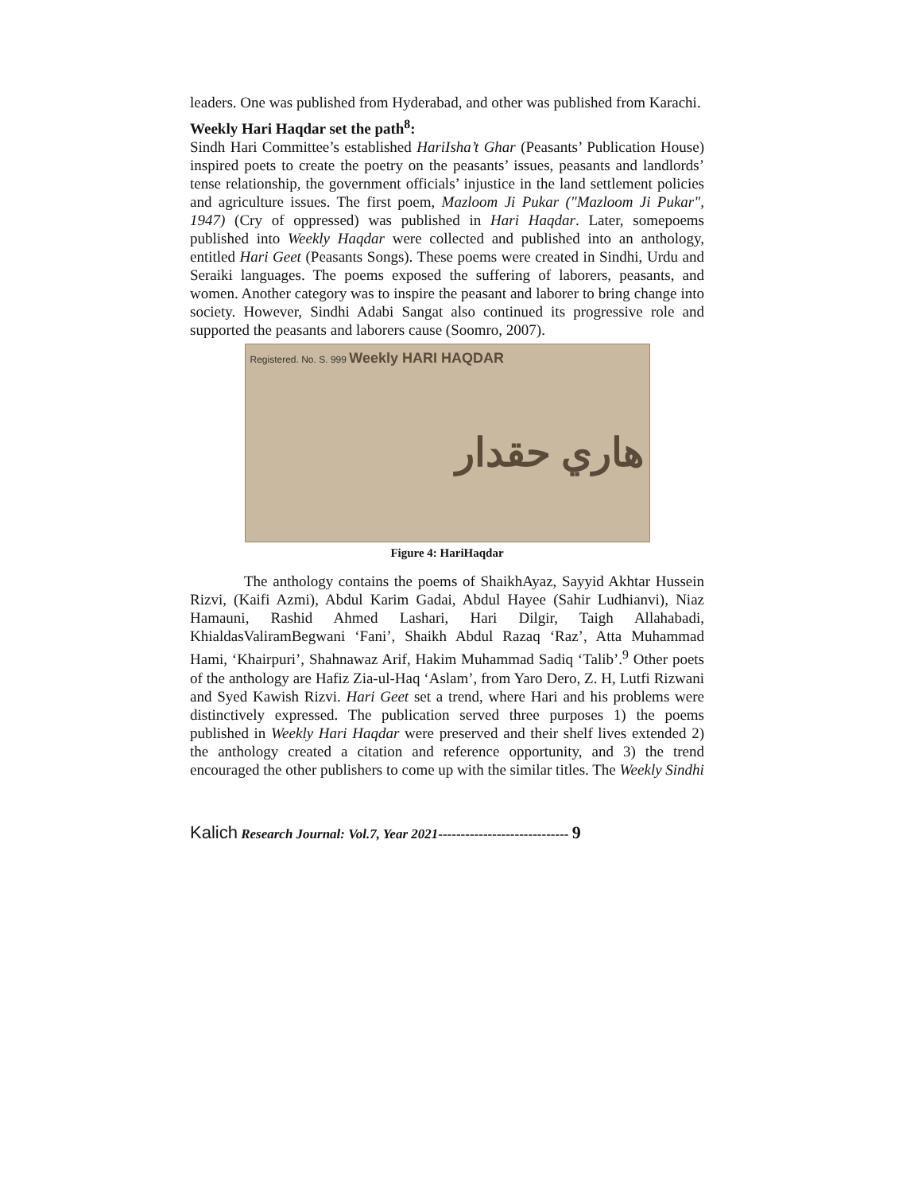leaders. One was published from Hyderabad, and other was published from Karachi.
Weekly Hari Haqdar set the path<sup>8</sup>:
Sindh Hari Committee’s established HariIsha’t Ghar (Peasants’ Publication House) inspired poets to create the poetry on the peasants’ issues, peasants and landlords’ tense relationship, the government officials’ injustice in the land settlement policies and agriculture issues. The first poem, Mazloom Ji Pukar ("Mazloom Ji Pukar", 1947) (Cry of oppressed) was published in Hari Haqdar. Later, somepoems published into Weekly Haqdar were collected and published into an anthology, entitled Hari Geet (Peasants Songs). These poems were created in Sindhi, Urdu and Seraiki languages. The poems exposed the suffering of laborers, peasants, and women. Another category was to inspire the peasant and laborer to bring change into society. However, Sindhi Adabi Sangat also continued its progressive role and supported the peasants and laborers cause (Soomro, 2007).
Registered. No. S. 999 Weekly HARI HAQDAR
ھاري حقدار
Figure 4: HariHaqdar
The anthology contains the poems of ShaikhAyaz, Sayyid Akhtar Hussein Rizvi, (Kaifi Azmi), Abdul Karim Gadai, Abdul Hayee (Sahir Ludhianvi), Niaz Hamauni, Rashid Ahmed Lashari, Hari Dilgir, Taigh Allahabadi, KhialdasValiramBegwani ‘Fani’, Shaikh Abdul Razaq ‘Raz’, Atta Muhammad Hami, ‘Khairpuri’, Shahnawaz Arif, Hakim Muhammad Sadiq ‘Talib’.<sup>9</sup> Other poets of the anthology are Hafiz Zia-ul-Haq ‘Aslam’, from Yaro Dero, Z. H, Lutfi Rizwani and Syed Kawish Rizvi. Hari Geet set a trend, where Hari and his problems were distinctively expressed. The publication served three purposes 1) the poems published in Weekly Hari Haqdar were preserved and their shelf lives extended 2) the anthology created a citation and reference opportunity, and 3) the trend encouraged the other publishers to come up with the similar titles. The Weekly Sindhi
Kalich Research Journal: Vol.7, Year 2021----------------------------- 9